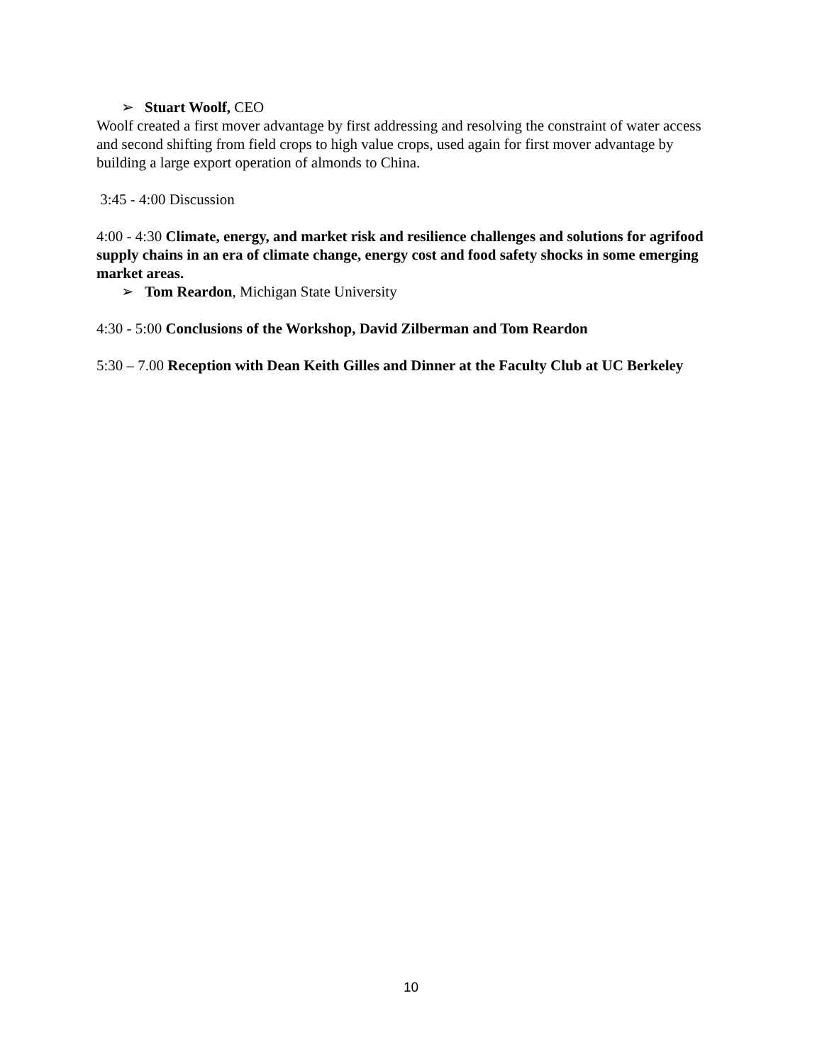➢ Stuart Woolf, CEO
Woolf created a first mover advantage by first addressing and resolving the constraint of water access and second shifting from field crops to high value crops, used again for first mover advantage by building a large export operation of almonds to China.
3:45 - 4:00 Discussion
4:00 - 4:30 Climate, energy, and market risk and resilience challenges and solutions for agrifood supply chains in an era of climate change, energy cost and food safety shocks in some emerging market areas.
➢ Tom Reardon, Michigan State University
4:30 - 5:00 Conclusions of the Workshop, David Zilberman and Tom Reardon
5:30 – 7.00 Reception with Dean Keith Gilles and Dinner at the Faculty Club at UC Berkeley
10